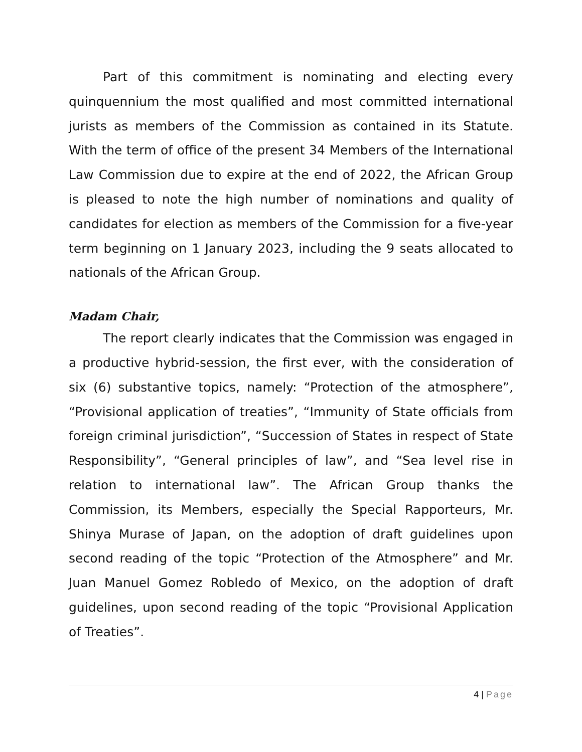Part of this commitment is nominating and electing every quinquennium the most qualified and most committed international jurists as members of the Commission as contained in its Statute. With the term of office of the present 34 Members of the International Law Commission due to expire at the end of 2022, the African Group is pleased to note the high number of nominations and quality of candidates for election as members of the Commission for a five-year term beginning on 1 January 2023, including the 9 seats allocated to nationals of the African Group.
Madam Chair,
The report clearly indicates that the Commission was engaged in a productive hybrid-session, the first ever, with the consideration of six (6) substantive topics, namely: “Protection of the atmosphere”, “Provisional application of treaties”, “Immunity of State officials from foreign criminal jurisdiction”, “Succession of States in respect of State Responsibility”, “General principles of law”, and “Sea level rise in relation to international law”. The African Group thanks the Commission, its Members, especially the Special Rapporteurs, Mr. Shinya Murase of Japan, on the adoption of draft guidelines upon second reading of the topic “Protection of the Atmosphere” and Mr. Juan Manuel Gomez Robledo of Mexico, on the adoption of draft guidelines, upon second reading of the topic “Provisional Application of Treaties”.
4 | Page